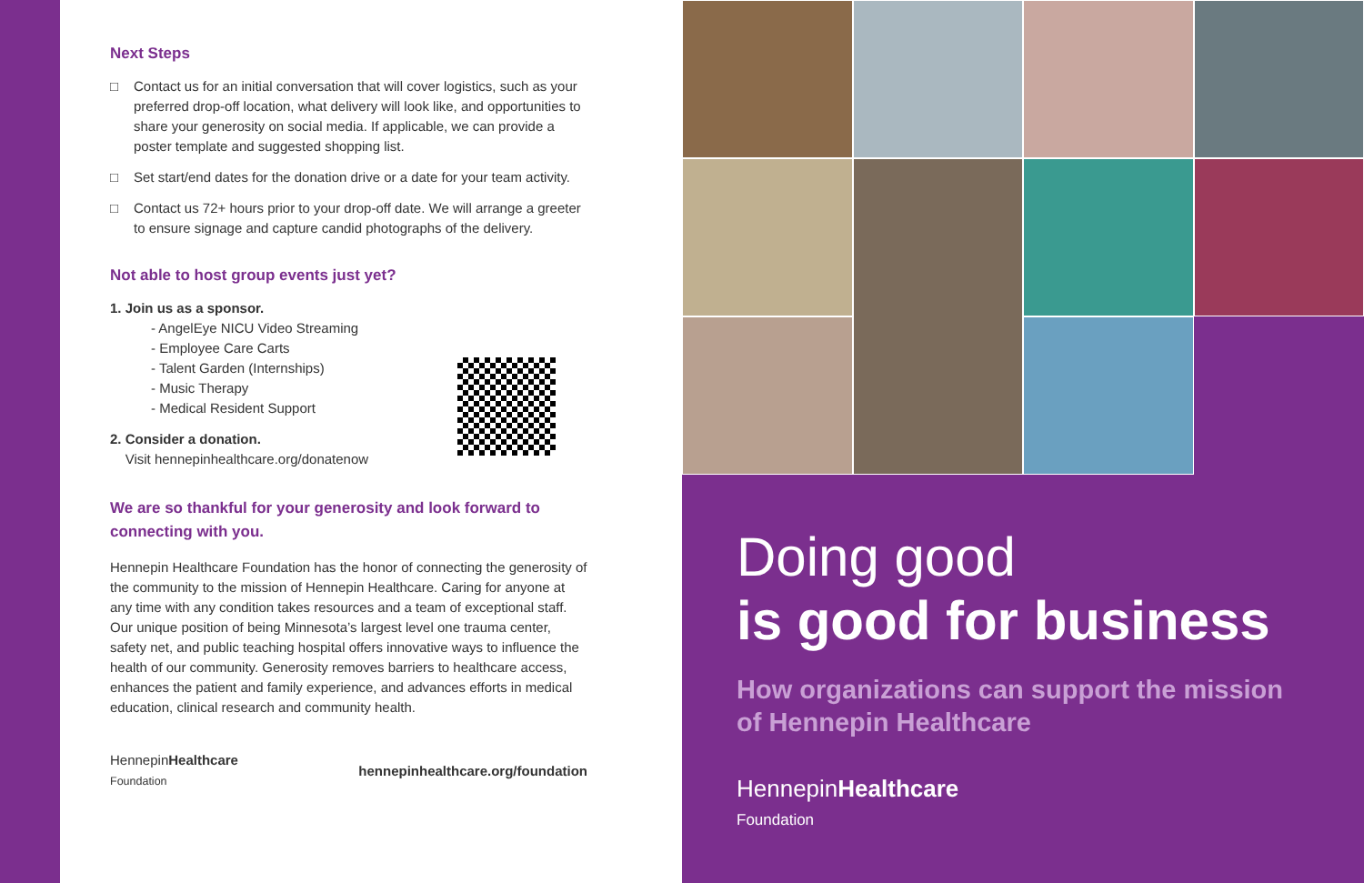Next Steps
□ Contact us for an initial conversation that will cover logistics, such as your preferred drop-off location, what delivery will look like, and opportunities to share your generosity on social media. If applicable, we can provide a poster template and suggested shopping list.
□ Set start/end dates for the donation drive or a date for your team activity.
□ Contact us 72+ hours prior to your drop-off date. We will arrange a greeter to ensure signage and capture candid photographs of the delivery.
Not able to host group events just yet?
1. Join us as a sponsor.
- AngelEye NICU Video Streaming
- Employee Care Carts
- Talent Garden (Internships)
- Music Therapy
- Medical Resident Support
2. Consider a donation.
Visit hennepinhealthcare.org/donatenow
We are so thankful for your generosity and look forward to connecting with you.
Hennepin Healthcare Foundation has the honor of connecting the generosity of the community to the mission of Hennepin Healthcare. Caring for anyone at any time with any condition takes resources and a team of exceptional staff. Our unique position of being Minnesota’s largest level one trauma center, safety net, and public teaching hospital offers innovative ways to influence the health of our community. Generosity removes barriers to healthcare access, enhances the patient and family experience, and advances efforts in medical education, clinical research and community health.
HennepinHealthcare
Foundation
hennepinhealthcare.org/foundation
Doing good
is good for business
How organizations can support the mission of Hennepin Healthcare
HennepinHealthcare
Foundation